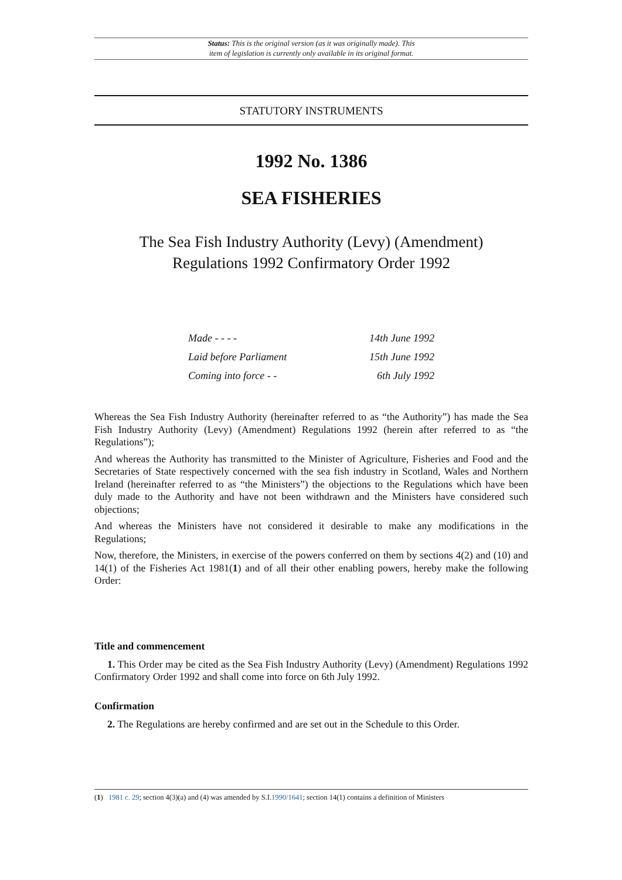Status: This is the original version (as it was originally made). This
item of legislation is currently only available in its original format.
STATUTORY INSTRUMENTS
1992 No. 1386
SEA FISHERIES
The Sea Fish Industry Authority (Levy) (Amendment)
Regulations 1992 Confirmatory Order 1992
Made - - - - 14th June 1992
Laid before Parliament 15th June 1992
Coming into force - - 6th July 1992
Whereas the Sea Fish Industry Authority (hereinafter referred to as “the Authority”) has made the Sea Fish Industry Authority (Levy) (Amendment) Regulations 1992 (herein after referred to as “the Regulations”);
And whereas the Authority has transmitted to the Minister of Agriculture, Fisheries and Food and the Secretaries of State respectively concerned with the sea fish industry in Scotland, Wales and Northern Ireland (hereinafter referred to as “the Ministers”) the objections to the Regulations which have been duly made to the Authority and have not been withdrawn and the Ministers have considered such objections;
And whereas the Ministers have not considered it desirable to make any modifications in the Regulations;
Now, therefore, the Ministers, in exercise of the powers conferred on them by sections 4(2) and (10) and 14(1) of the Fisheries Act 1981(1) and of all their other enabling powers, hereby make the following Order:
Title and commencement
1. This Order may be cited as the Sea Fish Industry Authority (Levy) (Amendment) Regulations 1992 Confirmatory Order 1992 and shall come into force on 6th July 1992.
Confirmation
2. The Regulations are hereby confirmed and are set out in the Schedule to this Order.
(1) 1981 c. 29; section 4(3)(a) and (4) was amended by S.I.1990/1641; section 14(1) contains a definition of Ministers